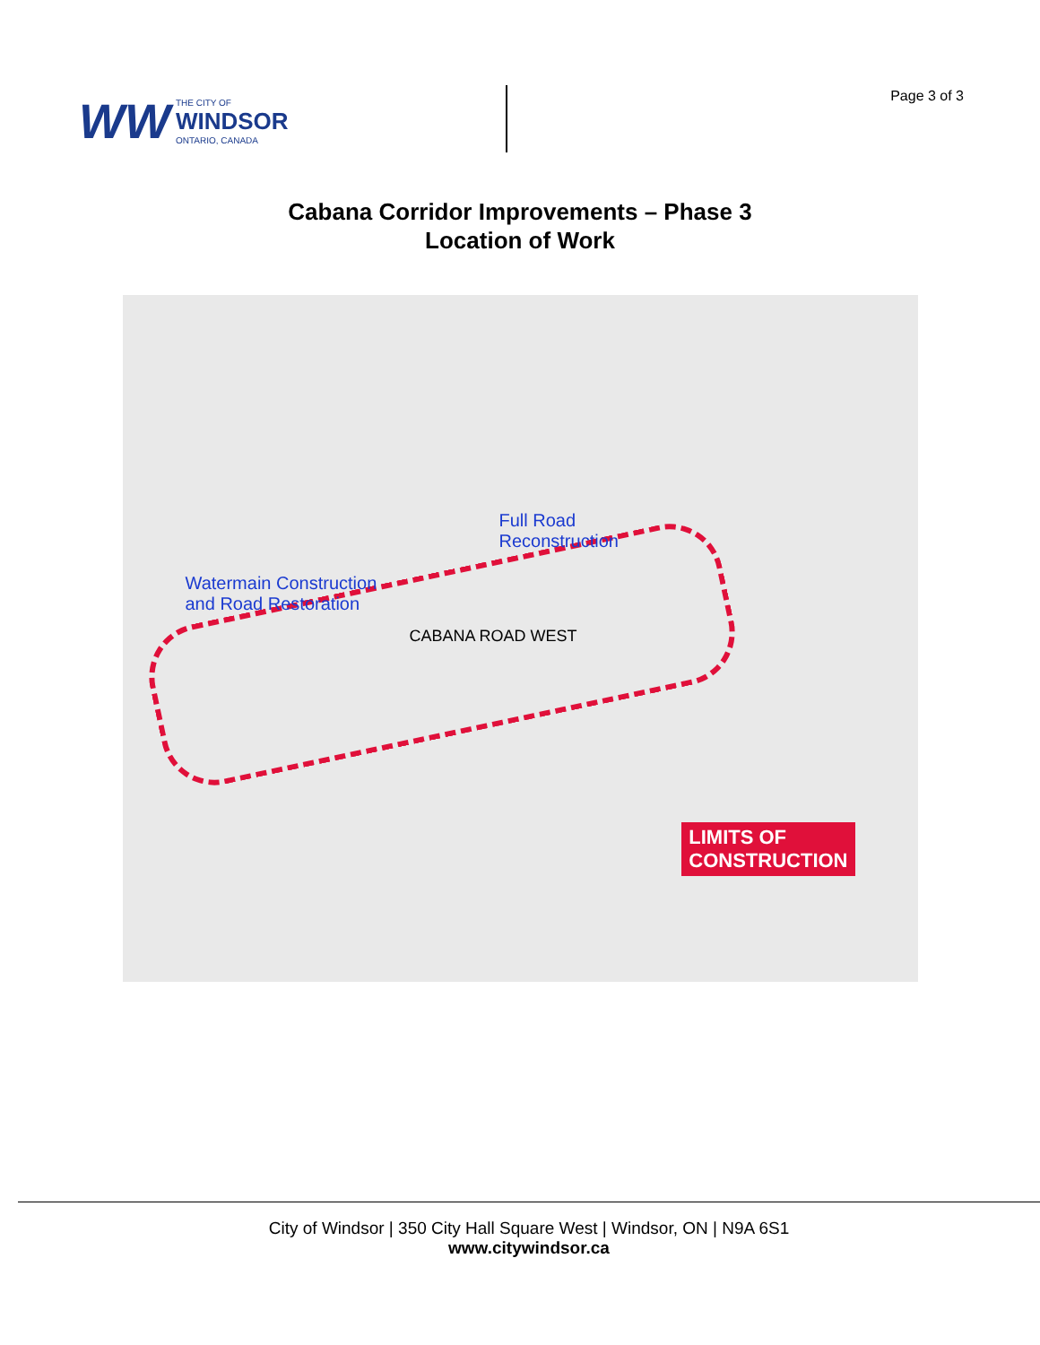WW THE CITY OF
WINDSOR
ONTARIO, CANADA
Page 3 of 3
Cabana Corridor Improvements – Phase 3
Location of Work
Full Road
Reconstruction
Watermain Construction
and Road Restoration
CABANA ROAD WEST
LIMITS OF
CONSTRUCTION
City of Windsor | 350 City Hall Square West | Windsor, ON | N9A 6S1
www.citywindsor.ca